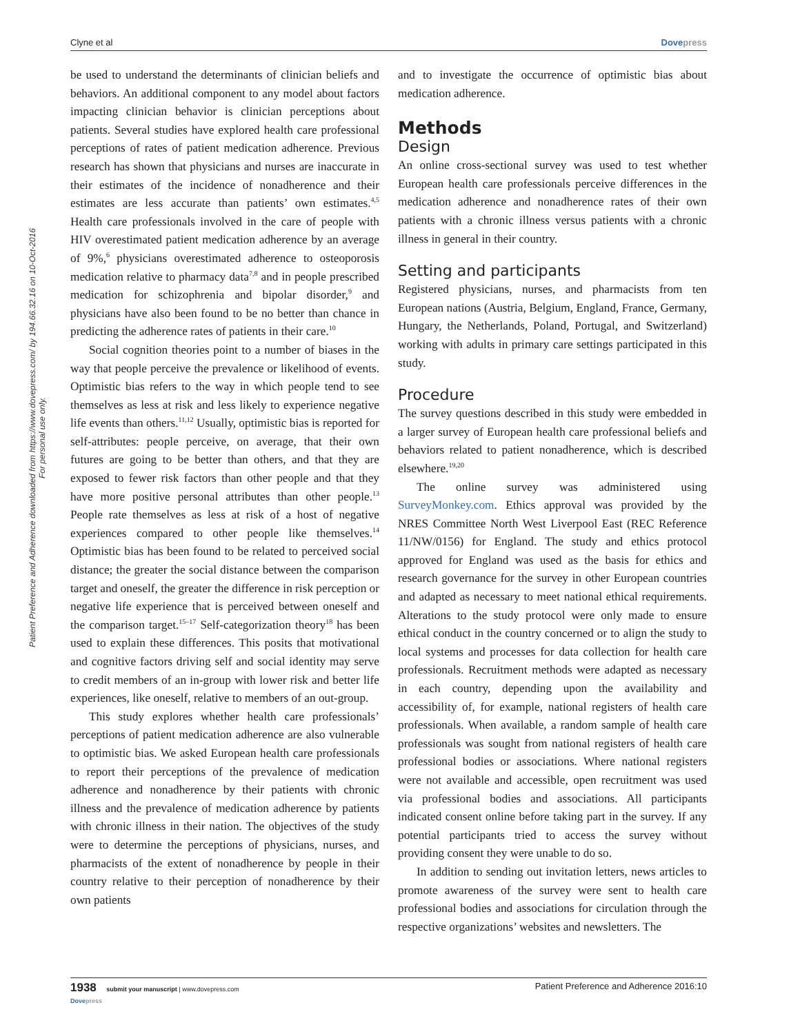Clyne et al Dovepress
Patient Preference and Adherence downloaded from https://www.dovepress.com/ by 194.66.32.16 on 10-Oct-2016
For personal use only.
be used to understand the determinants of clinician beliefs and behaviors. An additional component to any model about factors impacting clinician behavior is clinician perceptions about patients. Several studies have explored health care professional perceptions of rates of patient medication adherence. Previous research has shown that physicians and nurses are inaccurate in their estimates of the incidence of nonadherence and their estimates are less accurate than patients’ own estimates.<sup>4,5</sup> Health care professionals involved in the care of people with HIV overestimated patient medication adherence by an average of 9%,<sup>6</sup> physicians overestimated adherence to osteoporosis medication relative to pharmacy data<sup>7,8</sup> and in people prescribed medication for schizophrenia and bipolar disorder,<sup>9</sup> and physicians have also been found to be no better than chance in predicting the adherence rates of patients in their care.<sup>10</sup>
Social cognition theories point to a number of biases in the way that people perceive the prevalence or likelihood of events. Optimistic bias refers to the way in which people tend to see themselves as less at risk and less likely to experience negative life events than others.<sup>11,12</sup> Usually, optimistic bias is reported for self-attributes: people perceive, on average, that their own futures are going to be better than others, and that they are exposed to fewer risk factors than other people and that they have more positive personal attributes than other people.<sup>13</sup> People rate themselves as less at risk of a host of negative experiences compared to other people like themselves.<sup>14</sup> Optimistic bias has been found to be related to perceived social distance; the greater the social distance between the comparison target and oneself, the greater the difference in risk perception or negative life experience that is perceived between oneself and the comparison target.<sup>15–17</sup> Self-categorization theory<sup>18</sup> has been used to explain these differences. This posits that motivational and cognitive factors driving self and social identity may serve to credit members of an in-group with lower risk and better life experiences, like oneself, relative to members of an out-group.
This study explores whether health care professionals’ perceptions of patient medication adherence are also vulnerable to optimistic bias. We asked European health care professionals to report their perceptions of the prevalence of medication adherence and nonadherence by their patients with chronic illness and the prevalence of medication adherence by patients with chronic illness in their nation. The objectives of the study were to determine the perceptions of physicians, nurses, and pharmacists of the extent of nonadherence by people in their country relative to their perception of nonadherence by their own patients
and to investigate the occurrence of optimistic bias about medication adherence.
Methods
Design
An online cross-sectional survey was used to test whether European health care professionals perceive differences in the medication adherence and nonadherence rates of their own patients with a chronic illness versus patients with a chronic illness in general in their country.
Setting and participants
Registered physicians, nurses, and pharmacists from ten European nations (Austria, Belgium, England, France, Germany, Hungary, the Netherlands, Poland, Portugal, and Switzerland) working with adults in primary care settings participated in this study.
Procedure
The survey questions described in this study were embedded in a larger survey of European health care professional beliefs and behaviors related to patient nonadherence, which is described elsewhere.<sup>19,20</sup>
The online survey was administered using SurveyMonkey.com. Ethics approval was provided by the NRES Committee North West Liverpool East (REC Reference 11/NW/0156) for England. The study and ethics protocol approved for England was used as the basis for ethics and research governance for the survey in other European countries and adapted as necessary to meet national ethical requirements. Alterations to the study protocol were only made to ensure ethical conduct in the country concerned or to align the study to local systems and processes for data collection for health care professionals. Recruitment methods were adapted as necessary in each country, depending upon the availability and accessibility of, for example, national registers of health care professionals. When available, a random sample of health care professionals was sought from national registers of health care professional bodies or associations. Where national registers were not available and accessible, open recruitment was used via professional bodies and associations. All participants indicated consent online before taking part in the survey. If any potential participants tried to access the survey without providing consent they were unable to do so.
In addition to sending out invitation letters, news articles to promote awareness of the survey were sent to health care professional bodies and associations for circulation through the respective organizations’ websites and newsletters. The
1938 submit your manuscript | www.dovepress.com
Dovepress Patient Preference and Adherence 2016:10